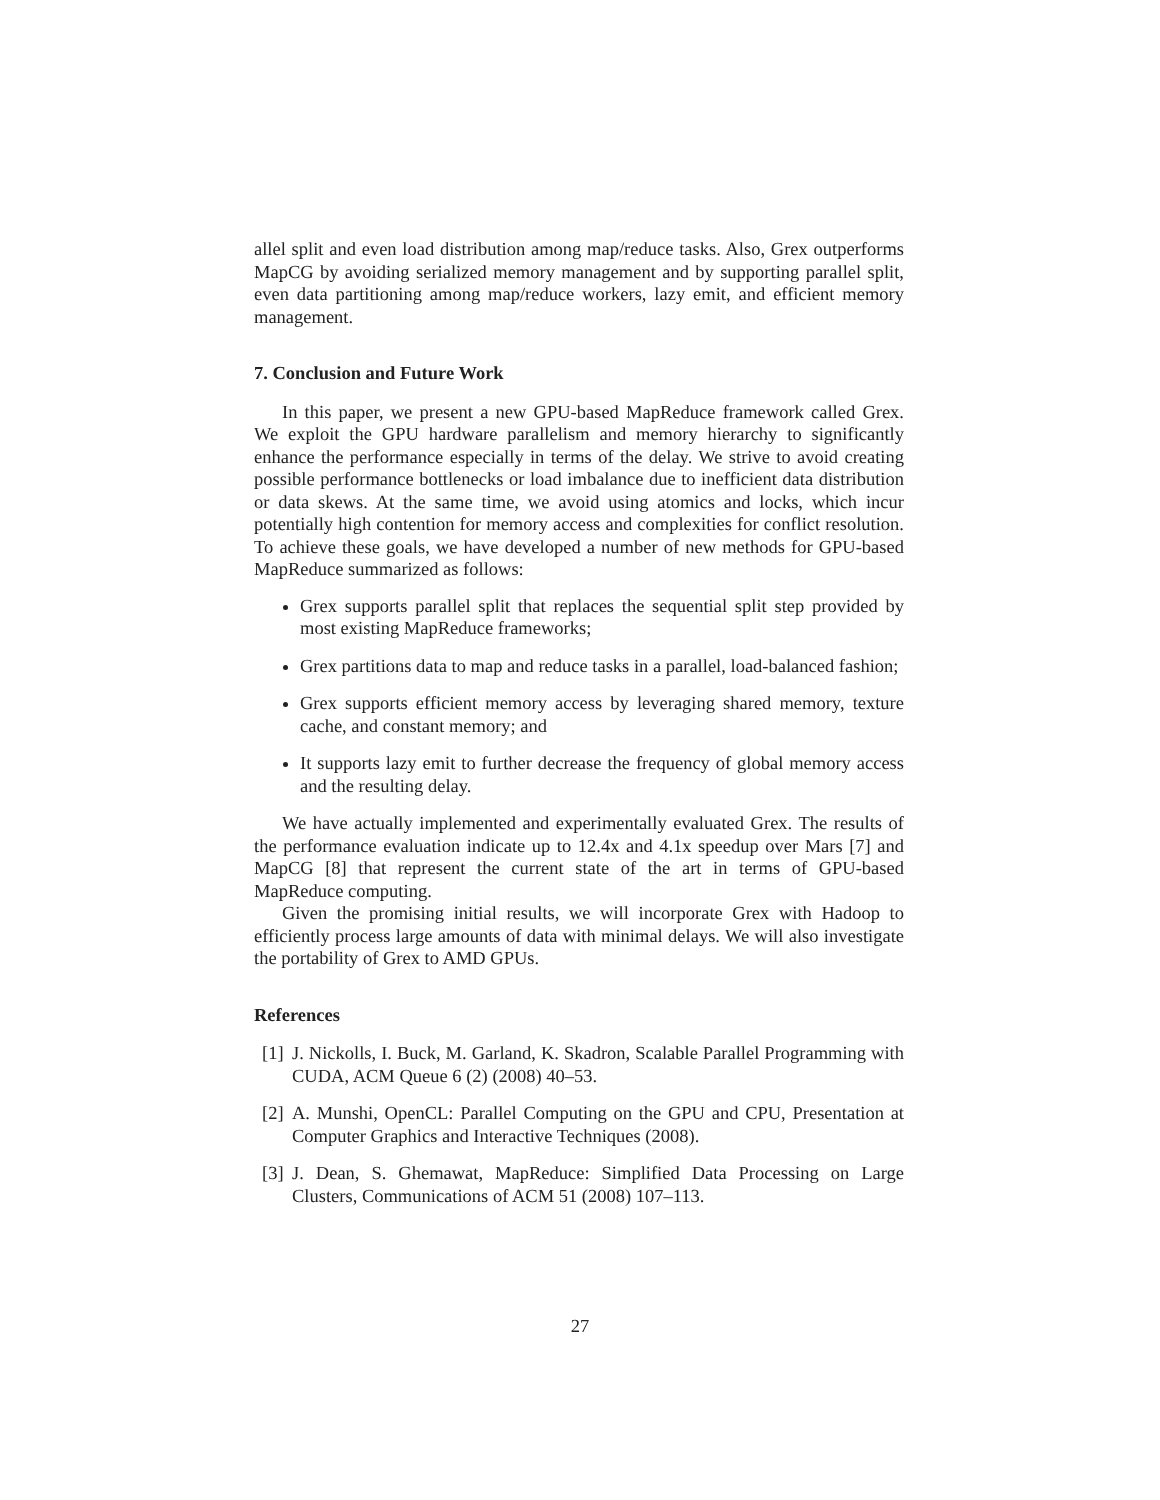allel split and even load distribution among map/reduce tasks. Also, Grex outperforms MapCG by avoiding serialized memory management and by supporting parallel split, even data partitioning among map/reduce workers, lazy emit, and efficient memory management.
7. Conclusion and Future Work
In this paper, we present a new GPU-based MapReduce framework called Grex. We exploit the GPU hardware parallelism and memory hierarchy to significantly enhance the performance especially in terms of the delay. We strive to avoid creating possible performance bottlenecks or load imbalance due to inefficient data distribution or data skews. At the same time, we avoid using atomics and locks, which incur potentially high contention for memory access and complexities for conflict resolution. To achieve these goals, we have developed a number of new methods for GPU-based MapReduce summarized as follows:
Grex supports parallel split that replaces the sequential split step provided by most existing MapReduce frameworks;
Grex partitions data to map and reduce tasks in a parallel, load-balanced fashion;
Grex supports efficient memory access by leveraging shared memory, texture cache, and constant memory; and
It supports lazy emit to further decrease the frequency of global memory access and the resulting delay.
We have actually implemented and experimentally evaluated Grex. The results of the performance evaluation indicate up to 12.4x and 4.1x speedup over Mars [7] and MapCG [8] that represent the current state of the art in terms of GPU-based MapReduce computing.
Given the promising initial results, we will incorporate Grex with Hadoop to efficiently process large amounts of data with minimal delays. We will also investigate the portability of Grex to AMD GPUs.
References
[1] J. Nickolls, I. Buck, M. Garland, K. Skadron, Scalable Parallel Programming with CUDA, ACM Queue 6 (2) (2008) 40–53.
[2] A. Munshi, OpenCL: Parallel Computing on the GPU and CPU, Presentation at Computer Graphics and Interactive Techniques (2008).
[3] J. Dean, S. Ghemawat, MapReduce: Simplified Data Processing on Large Clusters, Communications of ACM 51 (2008) 107–113.
27